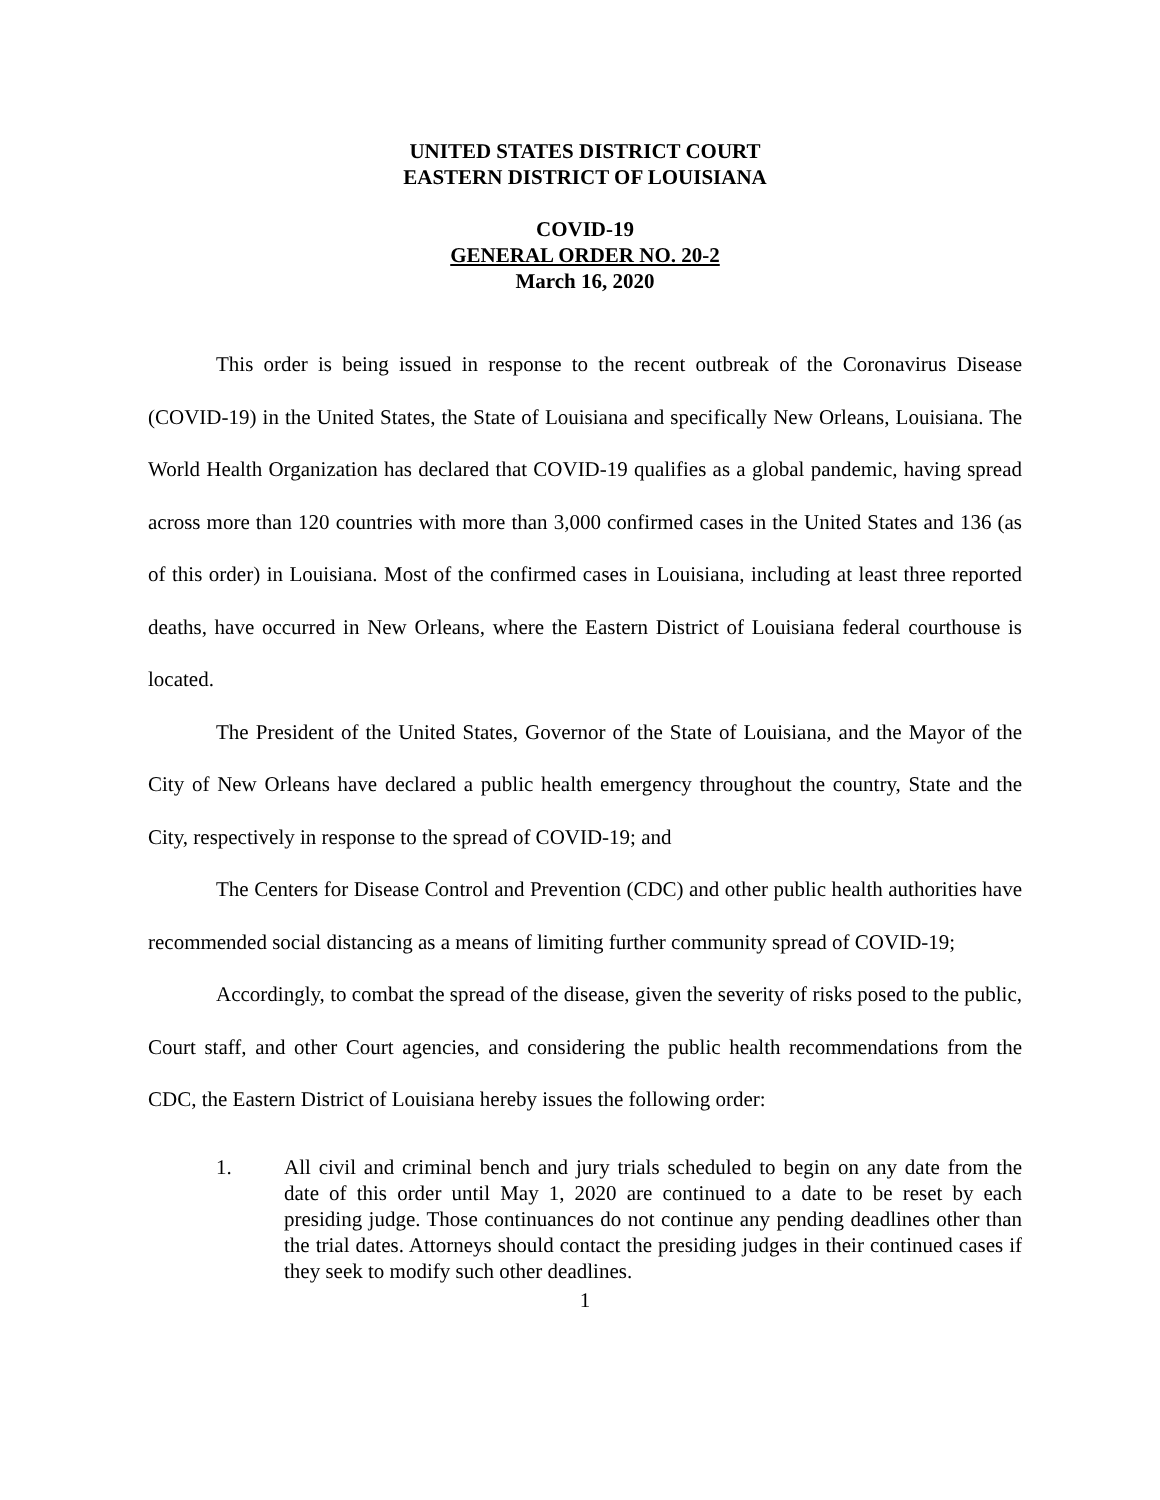UNITED STATES DISTRICT COURT
EASTERN DISTRICT OF LOUISIANA
COVID-19
GENERAL ORDER NO. 20-2
March 16, 2020
This order is being issued in response to the recent outbreak of the Coronavirus Disease (COVID-19) in the United States, the State of Louisiana and specifically New Orleans, Louisiana. The World Health Organization has declared that COVID-19 qualifies as a global pandemic, having spread across more than 120 countries with more than 3,000 confirmed cases in the United States and 136 (as of this order) in Louisiana. Most of the confirmed cases in Louisiana, including at least three reported deaths, have occurred in New Orleans, where the Eastern District of Louisiana federal courthouse is located.
The President of the United States, Governor of the State of Louisiana, and the Mayor of the City of New Orleans have declared a public health emergency throughout the country, State and the City, respectively in response to the spread of COVID-19; and
The Centers for Disease Control and Prevention (CDC) and other public health authorities have recommended social distancing as a means of limiting further community spread of COVID-19;
Accordingly, to combat the spread of the disease, given the severity of risks posed to the public, Court staff, and other Court agencies, and considering the public health recommendations from the CDC, the Eastern District of Louisiana hereby issues the following order:
1. All civil and criminal bench and jury trials scheduled to begin on any date from the date of this order until May 1, 2020 are continued to a date to be reset by each presiding judge. Those continuances do not continue any pending deadlines other than the trial dates. Attorneys should contact the presiding judges in their continued cases if they seek to modify such other deadlines.
1